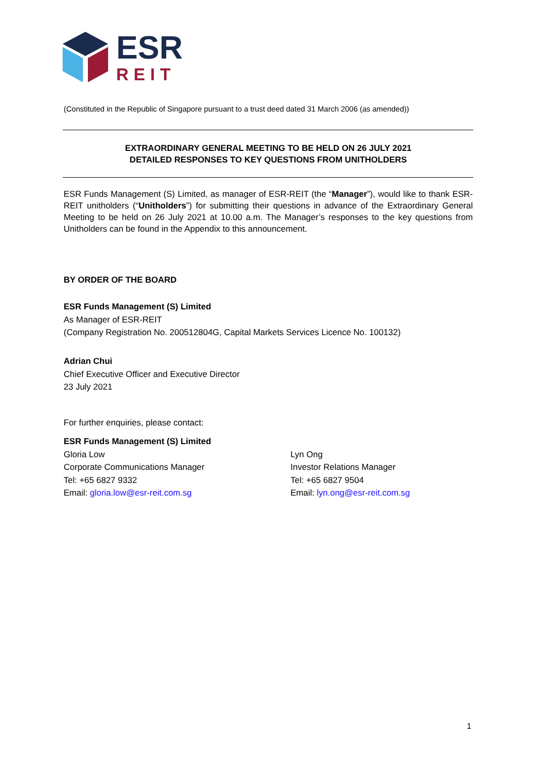ESR
REIT
(Constituted in the Republic of Singapore pursuant to a trust deed dated 31 March 2006 (as amended))
EXTRAORDINARY GENERAL MEETING TO BE HELD ON 26 JULY 2021
DETAILED RESPONSES TO KEY QUESTIONS FROM UNITHOLDERS
ESR Funds Management (S) Limited, as manager of ESR-REIT (the “Manager”), would like to thank ESR-REIT unitholders (“Unitholders”) for submitting their questions in advance of the Extraordinary General Meeting to be held on 26 July 2021 at 10.00 a.m. The Manager’s responses to the key questions from Unitholders can be found in the Appendix to this announcement.
BY ORDER OF THE BOARD
ESR Funds Management (S) Limited
As Manager of ESR-REIT
(Company Registration No. 200512804G, Capital Markets Services Licence No. 100132)
Adrian Chui
Chief Executive Officer and Executive Director
23 July 2021
For further enquiries, please contact:
ESR Funds Management (S) Limited
Gloria Low
Corporate Communications Manager
Tel: +65 6827 9332
Email: gloria.low@esr-reit.com.sg
Lyn Ong
Investor Relations Manager
Tel: +65 6827 9504
Email: lyn.ong@esr-reit.com.sg
1